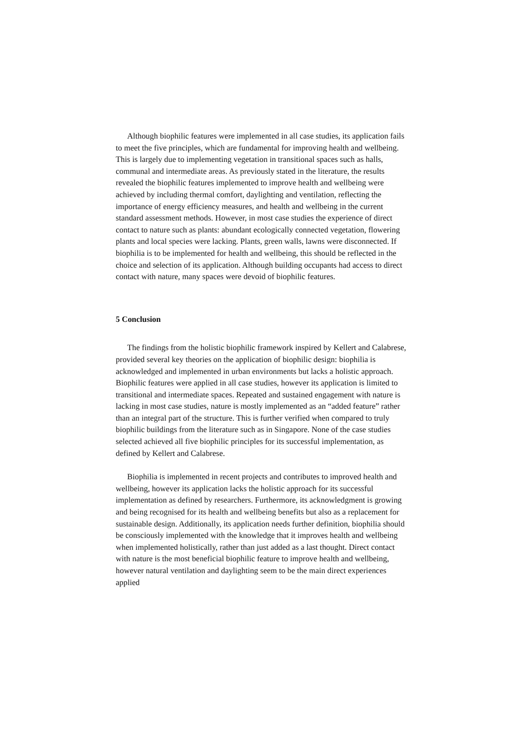Although biophilic features were implemented in all case studies, its application fails to meet the five principles, which are fundamental for improving health and wellbeing. This is largely due to implementing vegetation in transitional spaces such as halls, communal and intermediate areas. As previously stated in the literature, the results revealed the biophilic features implemented to improve health and wellbeing were achieved by including thermal comfort, daylighting and ventilation, reflecting the importance of energy efficiency measures, and health and wellbeing in the current standard assessment methods. However, in most case studies the experience of direct contact to nature such as plants: abundant ecologically connected vegetation, flowering plants and local species were lacking. Plants, green walls, lawns were disconnected. If biophilia is to be implemented for health and wellbeing, this should be reflected in the choice and selection of its application. Although building occupants had access to direct contact with nature, many spaces were devoid of biophilic features.
5 Conclusion
The findings from the holistic biophilic framework inspired by Kellert and Calabrese, provided several key theories on the application of biophilic design: biophilia is acknowledged and implemented in urban environments but lacks a holistic approach. Biophilic features were applied in all case studies, however its application is limited to transitional and intermediate spaces. Repeated and sustained engagement with nature is lacking in most case studies, nature is mostly implemented as an “added feature” rather than an integral part of the structure. This is further verified when compared to truly biophilic buildings from the literature such as in Singapore. None of the case studies selected achieved all five biophilic principles for its successful implementation, as defined by Kellert and Calabrese.
Biophilia is implemented in recent projects and contributes to improved health and wellbeing, however its application lacks the holistic approach for its successful implementation as defined by researchers. Furthermore, its acknowledgment is growing and being recognised for its health and wellbeing benefits but also as a replacement for sustainable design. Additionally, its application needs further definition, biophilia should be consciously implemented with the knowledge that it improves health and wellbeing when implemented holistically, rather than just added as a last thought. Direct contact with nature is the most beneficial biophilic feature to improve health and wellbeing, however natural ventilation and daylighting seem to be the main direct experiences applied